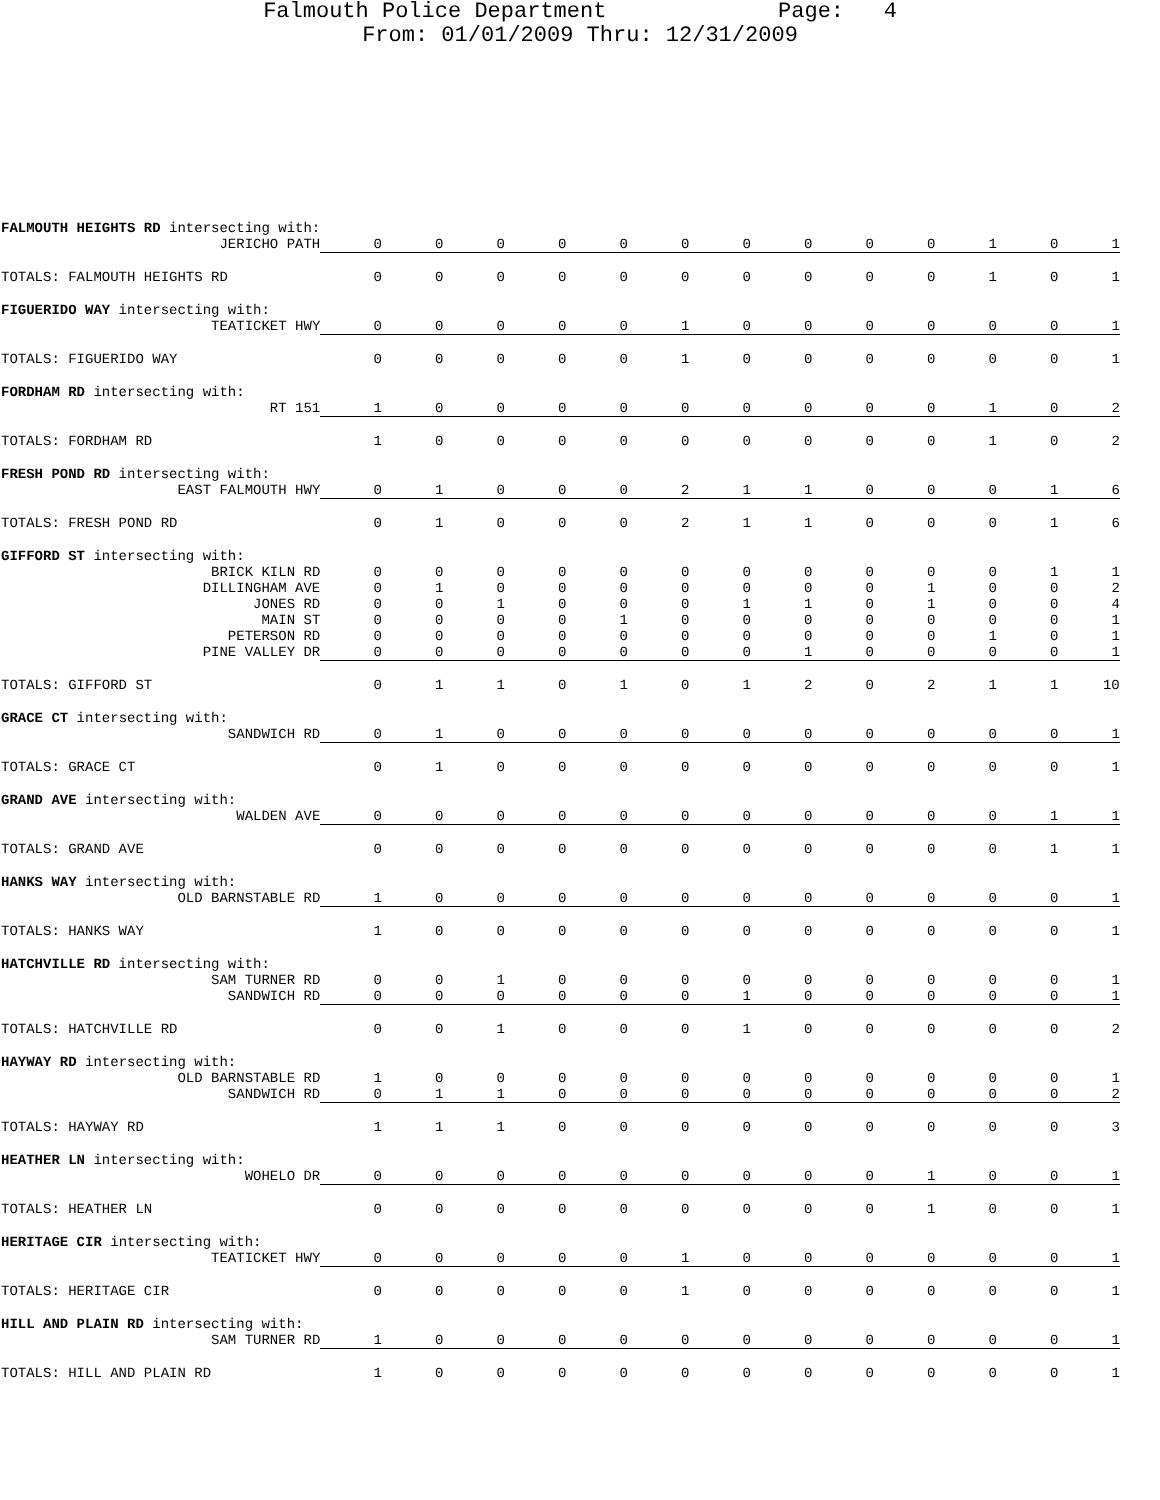Falmouth Police Department Page: 4
From: 01/01/2009 Thru: 12/31/2009
| FALMOUTH HEIGHTS RD intersecting with: | | | | | | | | | | | | | |
| JERICHO PATH | 0 | 0 | 0 | 0 | 0 | 0 | 0 | 0 | 0 | 0 | 1 | 0 | 1 |
| TOTALS: FALMOUTH HEIGHTS RD | 0 | 0 | 0 | 0 | 0 | 0 | 0 | 0 | 0 | 0 | 1 | 0 | 1 |
| FIGUERIDO WAY intersecting with: | | | | | | | | | | | | | |
| TEATICKET HWY | 0 | 0 | 0 | 0 | 0 | 1 | 0 | 0 | 0 | 0 | 0 | 0 | 1 |
| TOTALS: FIGUERIDO WAY | 0 | 0 | 0 | 0 | 0 | 1 | 0 | 0 | 0 | 0 | 0 | 0 | 1 |
| FORDHAM RD intersecting with: | | | | | | | | | | | | | |
| RT 151 | 1 | 0 | 0 | 0 | 0 | 0 | 0 | 0 | 0 | 0 | 1 | 0 | 2 |
| TOTALS: FORDHAM RD | 1 | 0 | 0 | 0 | 0 | 0 | 0 | 0 | 0 | 0 | 1 | 0 | 2 |
| FRESH POND RD intersecting with: | | | | | | | | | | | | | |
| EAST FALMOUTH HWY | 0 | 1 | 0 | 0 | 0 | 2 | 1 | 1 | 0 | 0 | 0 | 1 | 6 |
| TOTALS: FRESH POND RD | 0 | 1 | 0 | 0 | 0 | 2 | 1 | 1 | 0 | 0 | 0 | 1 | 6 |
| GIFFORD ST intersecting with: | | | | | | | | | | | | | |
| BRICK KILN RD | 0 | 0 | 0 | 0 | 0 | 0 | 0 | 0 | 0 | 0 | 0 | 1 | 1 |
| DILLINGHAM AVE | 0 | 1 | 0 | 0 | 0 | 0 | 0 | 0 | 0 | 1 | 0 | 0 | 2 |
| JONES RD | 0 | 0 | 1 | 0 | 0 | 0 | 1 | 1 | 0 | 1 | 0 | 0 | 4 |
| MAIN ST | 0 | 0 | 0 | 0 | 1 | 0 | 0 | 0 | 0 | 0 | 0 | 0 | 1 |
| PETERSON RD | 0 | 0 | 0 | 0 | 0 | 0 | 0 | 0 | 0 | 0 | 1 | 0 | 1 |
| PINE VALLEY DR | 0 | 0 | 0 | 0 | 0 | 0 | 0 | 1 | 0 | 0 | 0 | 0 | 1 |
| TOTALS: GIFFORD ST | 0 | 1 | 1 | 0 | 1 | 0 | 1 | 2 | 0 | 2 | 1 | 1 | 10 |
| GRACE CT intersecting with: | | | | | | | | | | | | | |
| SANDWICH RD | 0 | 1 | 0 | 0 | 0 | 0 | 0 | 0 | 0 | 0 | 0 | 0 | 1 |
| TOTALS: GRACE CT | 0 | 1 | 0 | 0 | 0 | 0 | 0 | 0 | 0 | 0 | 0 | 0 | 1 |
| GRAND AVE intersecting with: | | | | | | | | | | | | | |
| WALDEN AVE | 0 | 0 | 0 | 0 | 0 | 0 | 0 | 0 | 0 | 0 | 0 | 1 | 1 |
| TOTALS: GRAND AVE | 0 | 0 | 0 | 0 | 0 | 0 | 0 | 0 | 0 | 0 | 0 | 1 | 1 |
| HANKS WAY intersecting with: | | | | | | | | | | | | | |
| OLD BARNSTABLE RD | 1 | 0 | 0 | 0 | 0 | 0 | 0 | 0 | 0 | 0 | 0 | 0 | 1 |
| TOTALS: HANKS WAY | 1 | 0 | 0 | 0 | 0 | 0 | 0 | 0 | 0 | 0 | 0 | 0 | 1 |
| HATCHVILLE RD intersecting with: | | | | | | | | | | | | | |
| SAM TURNER RD | 0 | 0 | 1 | 0 | 0 | 0 | 0 | 0 | 0 | 0 | 0 | 0 | 1 |
| SANDWICH RD | 0 | 0 | 0 | 0 | 0 | 0 | 1 | 0 | 0 | 0 | 0 | 0 | 1 |
| TOTALS: HATCHVILLE RD | 0 | 0 | 1 | 0 | 0 | 0 | 1 | 0 | 0 | 0 | 0 | 0 | 2 |
| HAYWAY RD intersecting with: | | | | | | | | | | | | | |
| OLD BARNSTABLE RD | 1 | 0 | 0 | 0 | 0 | 0 | 0 | 0 | 0 | 0 | 0 | 0 | 1 |
| SANDWICH RD | 0 | 1 | 1 | 0 | 0 | 0 | 0 | 0 | 0 | 0 | 0 | 0 | 2 |
| TOTALS: HAYWAY RD | 1 | 1 | 1 | 0 | 0 | 0 | 0 | 0 | 0 | 0 | 0 | 0 | 3 |
| HEATHER LN intersecting with: | | | | | | | | | | | | | |
| WOHELO DR | 0 | 0 | 0 | 0 | 0 | 0 | 0 | 0 | 0 | 1 | 0 | 0 | 1 |
| TOTALS: HEATHER LN | 0 | 0 | 0 | 0 | 0 | 0 | 0 | 0 | 0 | 1 | 0 | 0 | 1 |
| HERITAGE CIR intersecting with: | | | | | | | | | | | | | |
| TEATICKET HWY | 0 | 0 | 0 | 0 | 0 | 1 | 0 | 0 | 0 | 0 | 0 | 0 | 1 |
| TOTALS: HERITAGE CIR | 0 | 0 | 0 | 0 | 0 | 1 | 0 | 0 | 0 | 0 | 0 | 0 | 1 |
| HILL AND PLAIN RD intersecting with: | | | | | | | | | | | | | |
| SAM TURNER RD | 1 | 0 | 0 | 0 | 0 | 0 | 0 | 0 | 0 | 0 | 0 | 0 | 1 |
| TOTALS: HILL AND PLAIN RD | 1 | 0 | 0 | 0 | 0 | 0 | 0 | 0 | 0 | 0 | 0 | 0 | 1 |